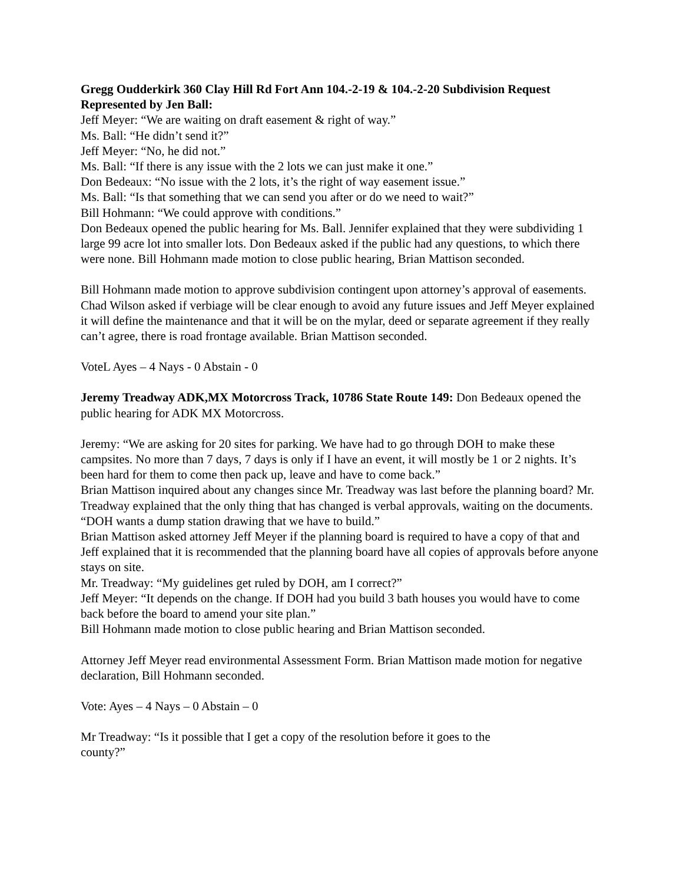Gregg Oudderkirk 360 Clay Hill Rd Fort Ann 104.-2-19 & 104.-2-20 Subdivision Request Represented by Jen Ball:
Jeff Meyer: “We are waiting on draft easement & right of way.”
Ms. Ball: “He didn’t send it?”
Jeff Meyer: “No, he did not.”
Ms. Ball: “If there is any issue with the 2 lots we can just make it one.”
Don Bedeaux: “No issue with the 2 lots, it’s the right of way easement issue.”
Ms. Ball: “Is that something that we can send you after or do we need to wait?”
Bill Hohmann: “We could approve with conditions.”
Don Bedeaux opened the public hearing for Ms. Ball. Jennifer explained that they were subdividing 1 large 99 acre lot into smaller lots. Don Bedeaux asked if the public had any questions, to which there were none. Bill Hohmann made motion to close public hearing, Brian Mattison seconded.
Bill Hohmann made motion to approve subdivision contingent upon attorney’s approval of easements. Chad Wilson asked if verbiage will be clear enough to avoid any future issues and Jeff Meyer explained it will define the maintenance and that it will be on the mylar, deed or separate agreement if they really can’t agree, there is road frontage available. Brian Mattison seconded.
VoteL Ayes – 4 Nays - 0 Abstain - 0
Jeremy Treadway ADK,MX Motorcross Track, 10786 State Route 149: Don Bedeaux opened the public hearing for ADK MX Motorcross.
Jeremy: “We are asking for 20 sites for parking. We have had to go through DOH to make these campsites. No more than 7 days, 7 days is only if I have an event, it will mostly be 1 or 2 nights. It’s been hard for them to come then pack up, leave and have to come back.”
Brian Mattison inquired about any changes since Mr. Treadway was last before the planning board? Mr. Treadway explained that the only thing that has changed is verbal approvals, waiting on the documents. “DOH wants a dump station drawing that we have to build.”
Brian Mattison asked attorney Jeff Meyer if the planning board is required to have a copy of that and Jeff explained that it is recommended that the planning board have all copies of approvals before anyone stays on site.
Mr. Treadway: “My guidelines get ruled by DOH, am I correct?”
Jeff Meyer: “It depends on the change. If DOH had you build 3 bath houses you would have to come back before the board to amend your site plan.”
Bill Hohmann made motion to close public hearing and Brian Mattison seconded.
Attorney Jeff Meyer read environmental Assessment Form. Brian Mattison made motion for negative declaration, Bill Hohmann seconded.
Vote: Ayes – 4 Nays – 0 Abstain – 0
Mr Treadway: “Is it possible that I get a copy of the resolution before it goes to the
county?”